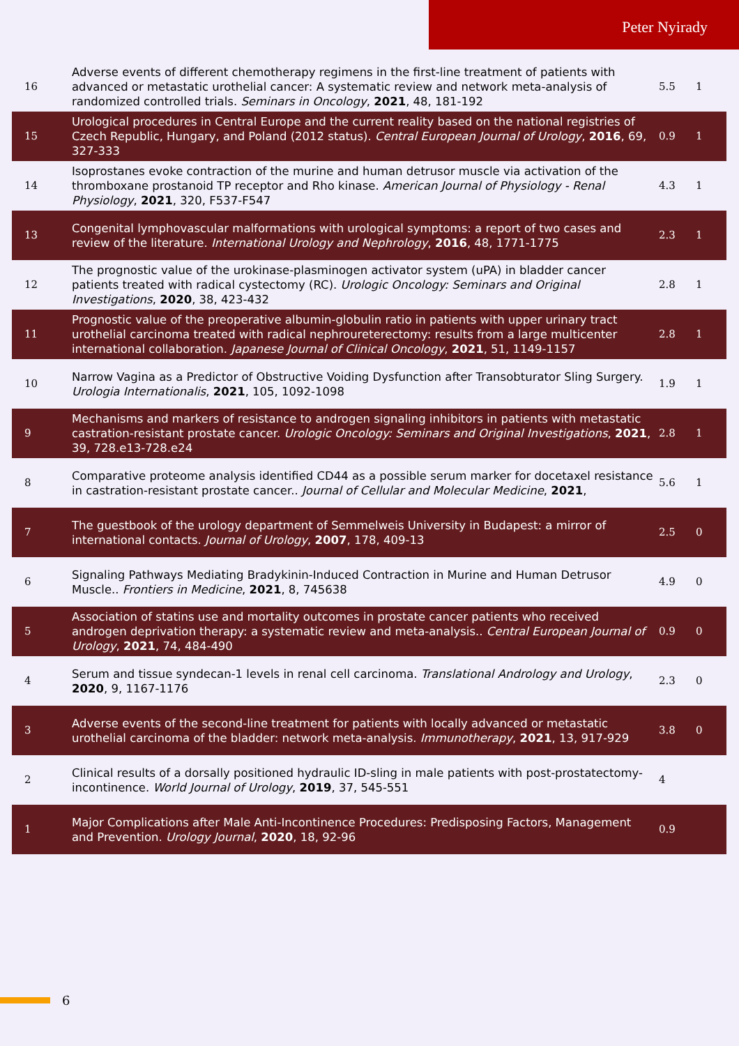Peter Nyirady
| 16 | Adverse events of different chemotherapy regimens in the first-line treatment of patients with advanced or metastatic urothelial cancer: A systematic review and network meta-analysis of randomized controlled trials. Seminars in Oncology , 2021 , 48, 181-192 | 5.5 | 1 |
| 15 | Urological procedures in Central Europe and the current reality based on the national registries of Czech Republic, Hungary, and Poland (2012 status). Central European Journal of Urology , 2016 , 69, 327-333 | 0.9 | 1 |
| 14 | Isoprostanes evoke contraction of the murine and human detrusor muscle via activation of the thromboxane prostanoid TP receptor and Rho kinase. American Journal of Physiology - Renal Physiology , 2021 , 320, F537-F547 | 4.3 | 1 |
| 13 | Congenital lymphovascular malformations with urological symptoms: a report of two cases and review of the literature. International Urology and Nephrology , 2016 , 48, 1771-1775 | 2.3 | 1 |
| 12 | The prognostic value of the urokinase-plasminogen activator system (uPA) in bladder cancer patients treated with radical cystectomy (RC). Urologic Oncology: Seminars and Original Investigations , 2020 , 38, 423-432 | 2.8 | 1 |
| 11 | Prognostic value of the preoperative albumin-globulin ratio in patients with upper urinary tract urothelial carcinoma treated with radical nephroureterectomy: results from a large multicenter international collaboration. Japanese Journal of Clinical Oncology , 2021 , 51, 1149-1157 | 2.8 | 1 |
| 10 | Narrow Vagina as a Predictor of Obstructive Voiding Dysfunction after Transobturator Sling Surgery. Urologia Internationalis , 2021 , 105, 1092-1098 | 1.9 | 1 |
| 9 | Mechanisms and markers of resistance to androgen signaling inhibitors in patients with metastatic castration-resistant prostate cancer. Urologic Oncology: Seminars and Original Investigations , 2021 , 39, 728.e13-728.e24 | 2.8 | 1 |
| 8 | Comparative proteome analysis identified CD44 as a possible serum marker for docetaxel resistance in castration-resistant prostate cancer.. Journal of Cellular and Molecular Medicine , 2021 , | 5.6 | 1 |
| 7 | The guestbook of the urology department of Semmelweis University in Budapest: a mirror of international contacts. Journal of Urology , 2007 , 178, 409-13 | 2.5 | 0 |
| 6 | Signaling Pathways Mediating Bradykinin-Induced Contraction in Murine and Human Detrusor Muscle.. Frontiers in Medicine , 2021 , 8, 745638 | 4.9 | 0 |
| 5 | Association of statins use and mortality outcomes in prostate cancer patients who received androgen deprivation therapy: a systematic review and meta-analysis.. Central European Journal of Urology , 2021 , 74, 484-490 | 0.9 | 0 |
| 4 | Serum and tissue syndecan-1 levels in renal cell carcinoma. Translational Andrology and Urology , 2020 , 9, 1167-1176 | 2.3 | 0 |
| 3 | Adverse events of the second-line treatment for patients with locally advanced or metastatic urothelial carcinoma of the bladder: network meta-analysis. Immunotherapy , 2021 , 13, 917-929 | 3.8 | 0 |
| 2 | Clinical results of a dorsally positioned hydraulic ID-sling in male patients with post-prostatectomy-incontinence. World Journal of Urology , 2019 , 37, 545-551 | 4 | |
| 1 | Major Complications after Male Anti-Incontinence Procedures: Predisposing Factors, Management and Prevention. Urology Journal , 2020 , 18, 92-96 | 0.9 | |
6